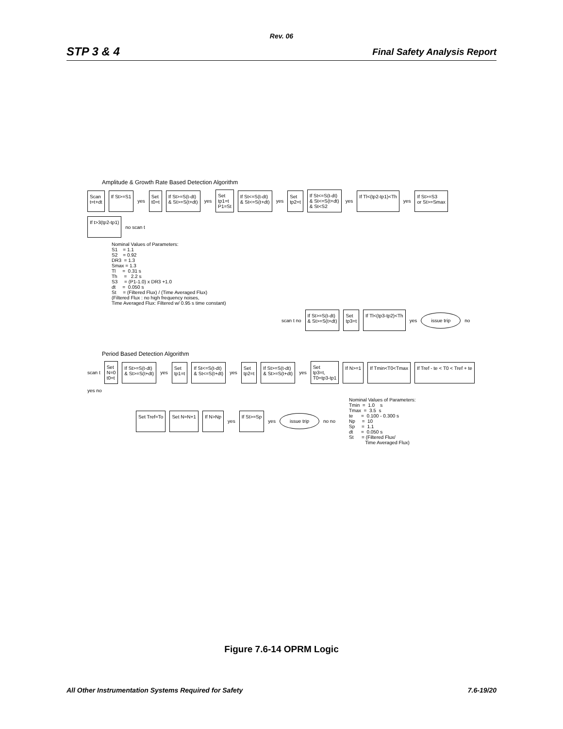Rev. 06
STP 3 & 4 Final Safety Analysis Report
Amplitude & Growth Rate Based Detection Algorithm
Scan
t=t+dt
If St>=S1
yes
Set
t0=t
If St>=S(t-dt)
& St>=S(t+dt)
yes
Set
tp1=t
P1=St
If St<=S(t-dt)
& St<=S(t+dt)
yes
Set
tp2=t
If St<=S(t-dt)
& St<=S(t+dt)
& St<S2
yes
If Tl<(tp2-tp1)<Th
yes
If St>=S3
or St>=Smax
If t>3(tp2-tp1)
no scan t
Nominal Values of Parameters:
S1    = 1.1
S2    = 0.92
DR3  = 1.3
Smax = 1.3
Tl     =  0.31 s
Th     =   2.2 s
S3     = (P1-1.0) x DR3 +1.0
dt     =  0.050 s
St     = (Filtered Flux) / (Time Averaged Flux)
(Filtered Flux : no high frequency noises,
Time Averaged Flux: Filtered w/ 0.95 s time constant)
scan t no
If St>=S(t-dt)
& St>=S(t+dt)
Set
tp3=t
If Tl<(tp3-tp2)<Th
yes
issue trip
no
Period Based Detection Algorithm
scan t
Set
N=0
t0=t
If St>=S(t-dt)
& St>=S(t+dt)
yes
Set
tp1=t
If St<=S(t-dt)
& St<=S(t+dt)
yes
Set
tp2=t
If St>=S(t-dt)
& St>=S(t+dt)
yes
Set
tp3=t,
T0=tp3-tp1
If N>=1
If Tmin<T0<Tmax
If Tref - te < T0 < Tref + te
yes no
Set Tref=To
Set N=N+1
If N>Np
yes
If St>=Sp
yes
issue trip
no no
Nominal Values of Parameters:
Tmin  =  1.0    s
Tmax  =  3.5  s
te      =  0.100 - 0.300 s
Np     =  10
Sp     =  1.1
dt      =  0.050 s
St      = (Filtered Flux/
            Time Averaged Flux)
Figure 7.6-14 OPRM Logic
All Other Instrumentation Systems Required for Safety 7.6-19/20